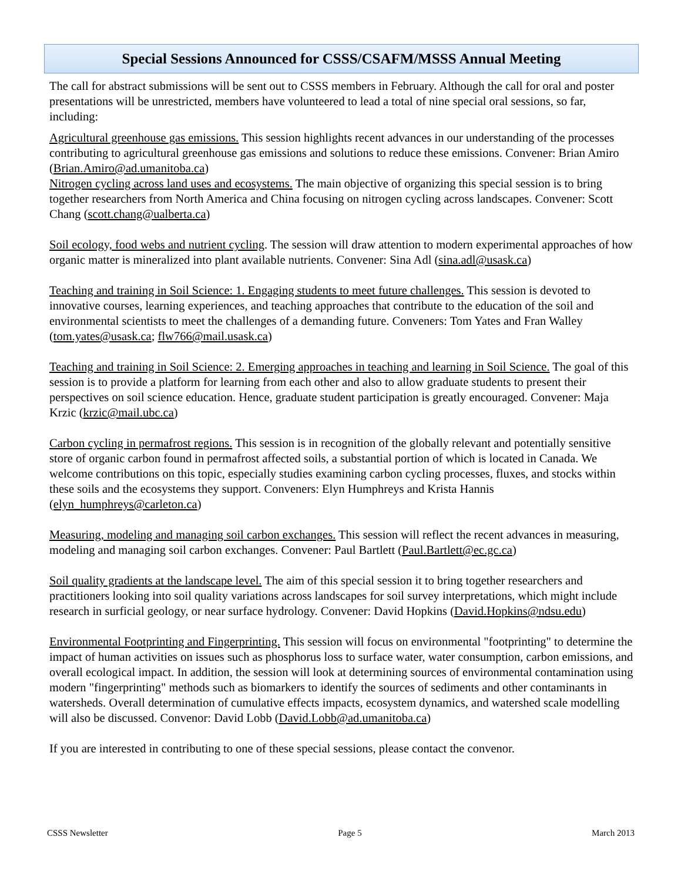Special Sessions Announced for CSSS/CSAFM/MSSS Annual Meeting
The call for abstract submissions will be sent out to CSSS members in February. Although the call for oral and poster presentations will be unrestricted, members have volunteered to lead a total of nine special oral sessions, so far, including:
Agricultural greenhouse gas emissions. This session highlights recent advances in our understanding of the processes contributing to agricultural greenhouse gas emissions and solutions to reduce these emissions. Convener: Brian Amiro (Brian.Amiro@ad.umanitoba.ca)
Nitrogen cycling across land uses and ecosystems. The main objective of organizing this special session is to bring together researchers from North America and China focusing on nitrogen cycling across landscapes. Convener: Scott Chang (scott.chang@ualberta.ca)
Soil ecology, food webs and nutrient cycling. The session will draw attention to modern experimental approaches of how organic matter is mineralized into plant available nutrients. Convener: Sina Adl (sina.adl@usask.ca)
Teaching and training in Soil Science: 1. Engaging students to meet future challenges. This session is devoted to innovative courses, learning experiences, and teaching approaches that contribute to the education of the soil and environmental scientists to meet the challenges of a demanding future. Conveners: Tom Yates and Fran Walley (tom.yates@usask.ca; flw766@mail.usask.ca)
Teaching and training in Soil Science: 2. Emerging approaches in teaching and learning in Soil Science. The goal of this session is to provide a platform for learning from each other and also to allow graduate students to present their perspectives on soil science education. Hence, graduate student participation is greatly encouraged. Convener: Maja Krzic (krzic@mail.ubc.ca)
Carbon cycling in permafrost regions. This session is in recognition of the globally relevant and potentially sensitive store of organic carbon found in permafrost affected soils, a substantial portion of which is located in Canada. We welcome contributions on this topic, especially studies examining carbon cycling processes, fluxes, and stocks within these soils and the ecosystems they support. Conveners: Elyn Humphreys and Krista Hannis (elyn_humphreys@carleton.ca)
Measuring, modeling and managing soil carbon exchanges. This session will reflect the recent advances in measuring, modeling and managing soil carbon exchanges. Convener: Paul Bartlett (Paul.Bartlett@ec.gc.ca)
Soil quality gradients at the landscape level. The aim of this special session it to bring together researchers and practitioners looking into soil quality variations across landscapes for soil survey interpretations, which might include research in surficial geology, or near surface hydrology. Convener: David Hopkins (David.Hopkins@ndsu.edu)
Environmental Footprinting and Fingerprinting. This session will focus on environmental "footprinting" to determine the impact of human activities on issues such as phosphorus loss to surface water, water consumption, carbon emissions, and overall ecological impact. In addition, the session will look at determining sources of environmental contamination using modern "fingerprinting" methods such as biomarkers to identify the sources of sediments and other contaminants in watersheds. Overall determination of cumulative effects impacts, ecosystem dynamics, and watershed scale modelling will also be discussed. Convenor: David Lobb (David.Lobb@ad.umanitoba.ca)
If you are interested in contributing to one of these special sessions, please contact the convenor.
CSSS Newsletter Page 5 March 2013